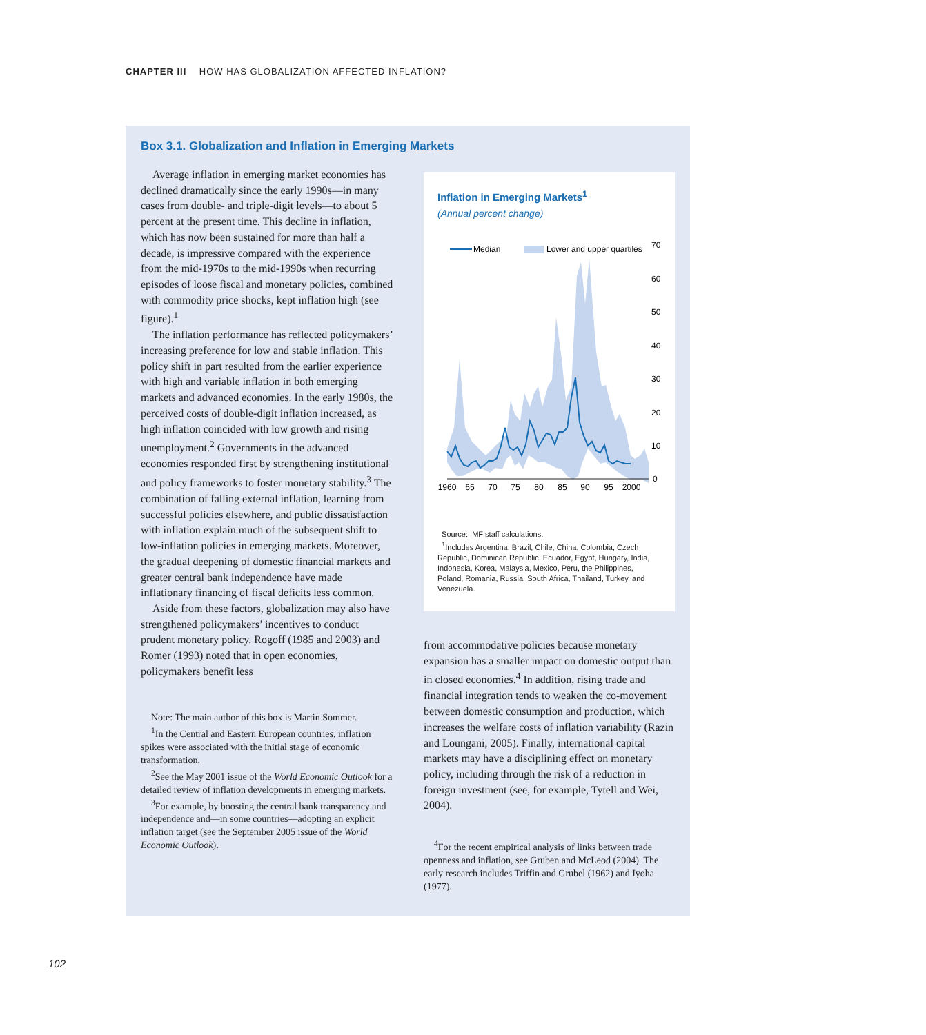CHAPTER III HOW HAS GLOBALIZATION AFFECTED INFLATION?
Box 3.1. Globalization and Inflation in Emerging Markets
Average inflation in emerging market economies has declined dramatically since the early 1990s—in many cases from double- and triple-digit levels—to about 5 percent at the present time. This decline in inflation, which has now been sustained for more than half a decade, is impressive compared with the experience from the mid-1970s to the mid-1990s when recurring episodes of loose fiscal and monetary policies, combined with commodity price shocks, kept inflation high (see figure).<sup>1</sup>
The inflation performance has reflected policymakers’ increasing preference for low and stable inflation. This policy shift in part resulted from the earlier experience with high and variable inflation in both emerging markets and advanced economies. In the early 1980s, the perceived costs of double-digit inflation increased, as high inflation coincided with low growth and rising unemployment.<sup>2</sup> Governments in the advanced economies responded first by strengthening institutional and policy frameworks to foster monetary stability.<sup>3</sup> The combination of falling external inflation, learning from successful policies elsewhere, and public dissatisfaction with inflation explain much of the subsequent shift to low-inflation policies in emerging markets. Moreover, the gradual deepening of domestic financial markets and greater central bank independence have made inflationary financing of fiscal deficits less common.
Aside from these factors, globalization may also have strengthened policymakers’ incentives to conduct prudent monetary policy. Rogoff (1985 and 2003) and Romer (1993) noted that in open economies, policymakers benefit less
Note: The main author of this box is Martin Sommer.
<sup>1</sup> In the Central and Eastern European countries, inflation spikes were associated with the initial stage of economic transformation.
<sup>2</sup> See the May 2001 issue of the World Economic Outlook for a detailed review of inflation developments in emerging markets.
<sup>3</sup> For example, by boosting the central bank transparency and independence and—in some countries—adopting an explicit inflation target (see the September 2005 issue of the World Economic Outlook).
Inflation in Emerging Markets<sup>1</sup>
(Annual percent change)
Median
Lower and upper quartiles
0
10
20
30
40
50
60
70
1960
65
70
75
80
85
90
95
2000
Source: IMF staff calculations.
<sup>1</sup> Includes Argentina, Brazil, Chile, China, Colombia, Czech Republic, Dominican Republic, Ecuador, Egypt, Hungary, India, Indonesia, Korea, Malaysia, Mexico, Peru, the Philippines, Poland, Romania, Russia, South Africa, Thailand, Turkey, and Venezuela.
from accommodative policies because monetary expansion has a smaller impact on domestic output than in closed economies.<sup>4</sup> In addition, rising trade and financial integration tends to weaken the co-movement between domestic consumption and production, which increases the welfare costs of inflation variability (Razin and Loungani, 2005). Finally, international capital markets may have a disciplining effect on monetary policy, including through the risk of a reduction in foreign investment (see, for example, Tytell and Wei, 2004).
<sup>4</sup> For the recent empirical analysis of links between trade openness and inflation, see Gruben and McLeod (2004). The early research includes Triffin and Grubel (1962) and Iyoha (1977).
102